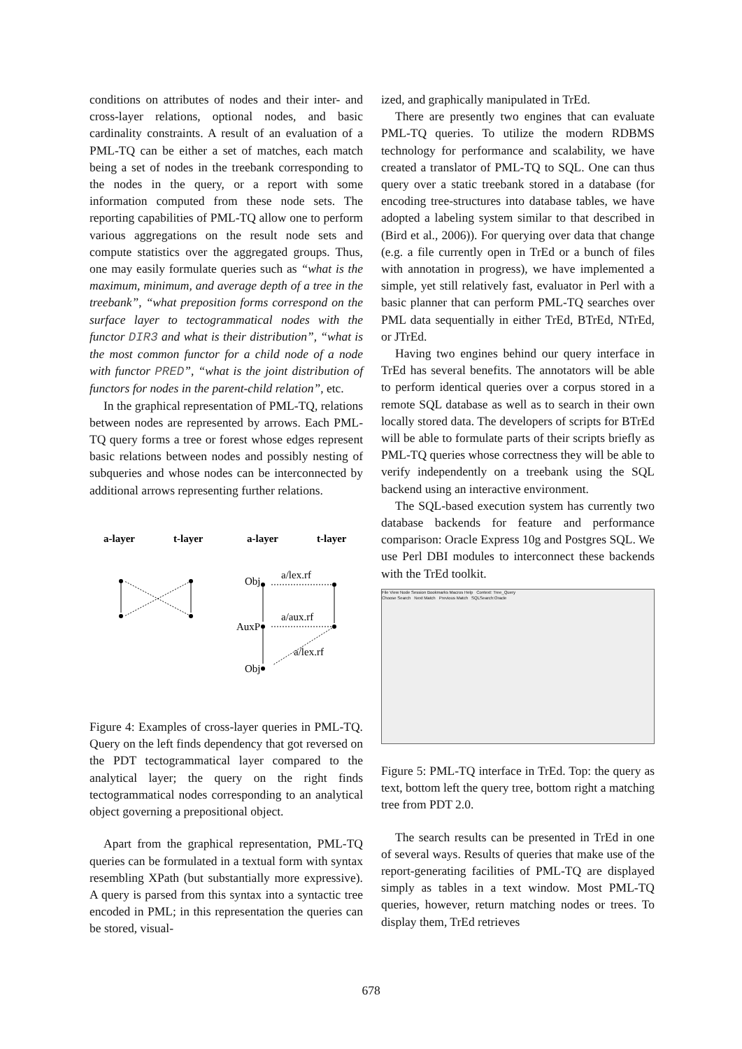conditions on attributes of nodes and their inter- and cross-layer relations, optional nodes, and basic cardinality constraints. A result of an evaluation of a PML-TQ can be either a set of matches, each match being a set of nodes in the treebank corresponding to the nodes in the query, or a report with some information computed from these node sets. The reporting capabilities of PML-TQ allow one to perform various aggregations on the result node sets and compute statistics over the aggregated groups. Thus, one may easily formulate queries such as “what is the maximum, minimum, and average depth of a tree in the treebank”, “what preposition forms correspond on the surface layer to tectogrammatical nodes with the functor DIR3 and what is their distribution”, “what is the most common functor for a child node of a node with functor PRED”, “what is the joint distribution of functors for nodes in the parent-child relation”, etc.
In the graphical representation of PML-TQ, relations between nodes are represented by arrows. Each PML-TQ query forms a tree or forest whose edges represent basic relations between nodes and possibly nesting of subqueries and whose nodes can be interconnected by additional arrows representing further relations.
a-layer
t-layer
a-layer
t-layer
Obj
a/lex.rf
AuxP
a/aux.rf
a/lex.rf
Obj
Figure 4: Examples of cross-layer queries in PML-TQ. Query on the left finds dependency that got reversed on the PDT tectogrammatical layer compared to the analytical layer; the query on the right finds tectogrammatical nodes corresponding to an analytical object governing a prepositional object.
Apart from the graphical representation, PML-TQ queries can be formulated in a textual form with syntax resembling XPath (but substantially more expressive). A query is parsed from this syntax into a syntactic tree encoded in PML; in this representation the queries can be stored, visual-
ized, and graphically manipulated in TrEd.
There are presently two engines that can evaluate PML-TQ queries. To utilize the modern RDBMS technology for performance and scalability, we have created a translator of PML-TQ to SQL. One can thus query over a static treebank stored in a database (for encoding tree-structures into database tables, we have adopted a labeling system similar to that described in (Bird et al., 2006)). For querying over data that change (e.g. a file currently open in TrEd or a bunch of files with annotation in progress), we have implemented a simple, yet still relatively fast, evaluator in Perl with a basic planner that can perform PML-TQ searches over PML data sequentially in either TrEd, BTrEd, NTrEd, or JTrEd.
Having two engines behind our query interface in TrEd has several benefits. The annotators will be able to perform identical queries over a corpus stored in a remote SQL database as well as to search in their own locally stored data. The developers of scripts for BTrEd will be able to formulate parts of their scripts briefly as PML-TQ queries whose correctness they will be able to verify independently on a treebank using the SQL backend using an interactive environment.
The SQL-based execution system has currently two database backends for feature and performance comparison: Oracle Express 10g and Postgres SQL. We use Perl DBI modules to interconnect these backends with the TrEd toolkit.
File View Node Session Bookmarks Macros Help Context: Tree_Query
Choose Search Next Match Previous Match SQLSearch:Oracle
Figure 5: PML-TQ interface in TrEd. Top: the query as text, bottom left the query tree, bottom right a matching tree from PDT 2.0.
The search results can be presented in TrEd in one of several ways. Results of queries that make use of the report-generating facilities of PML-TQ are displayed simply as tables in a text window. Most PML-TQ queries, however, return matching nodes or trees. To display them, TrEd retrieves
678